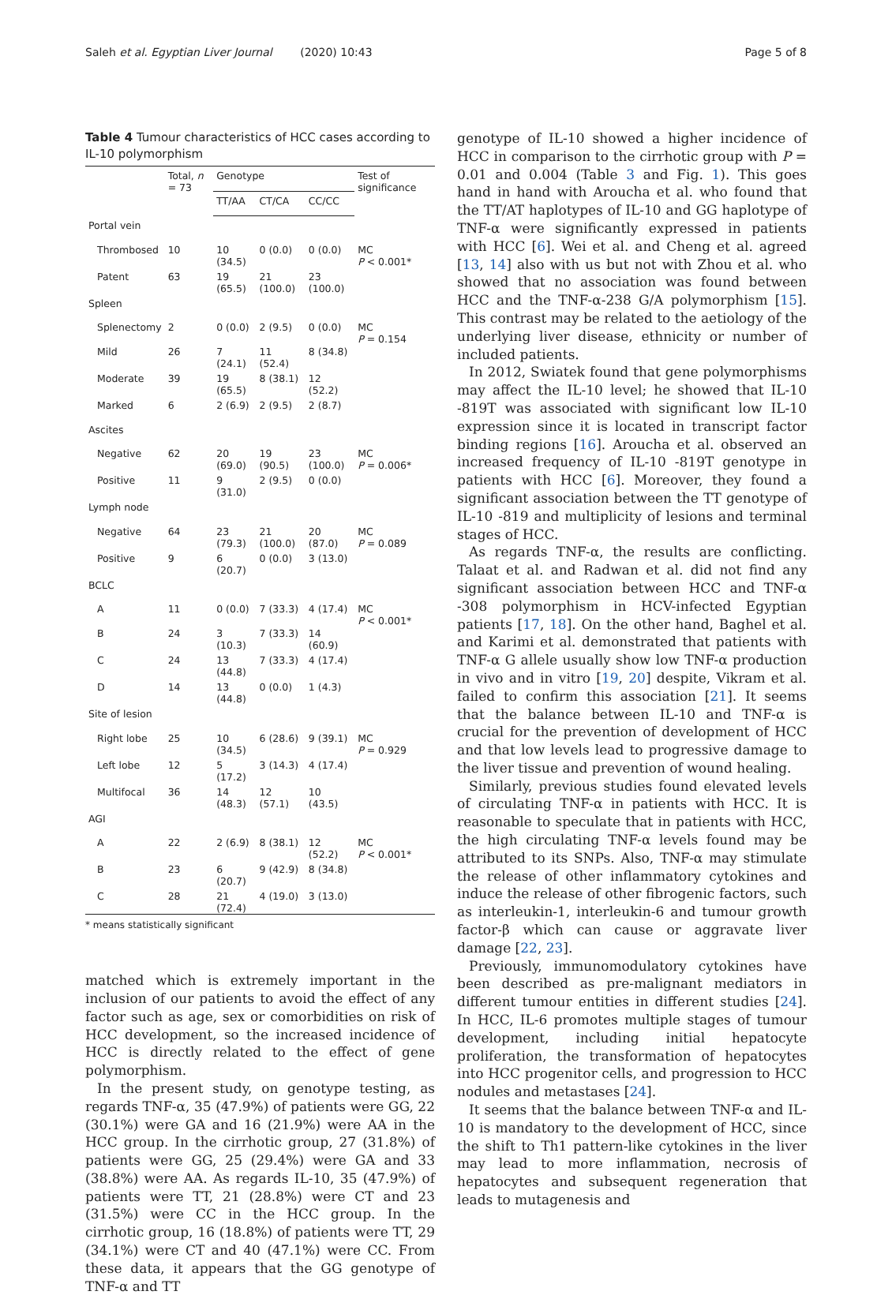Saleh et al. Egyptian Liver Journal (2020) 10:43 Page 5 of 8
Table 4 Tumour characteristics of HCC cases according to IL-10 polymorphism
| | Total, n = 73 | Genotype | | | Test of significance |
| --- | --- | --- | --- | --- | --- |
| | | TT/AA | CT/CA | CC/CC | |
| Portal vein | | | | | |
| Thrombosed | 10 | 10 (34.5) | 0 (0.0) | 0 (0.0) | MC P < 0.001* |
| Patent | 63 | 19 (65.5) | 21 (100.0) | 23 (100.0) | |
| Spleen | | | | | |
| Splenectomy | 2 | 0 (0.0) | 2 (9.5) | 0 (0.0) | MC P = 0.154 |
| Mild | 26 | 7 (24.1) | 11 (52.4) | 8 (34.8) | |
| Moderate | 39 | 19 (65.5) | 8 (38.1) | 12 (52.2) | |
| Marked | 6 | 2 (6.9) | 2 (9.5) | 2 (8.7) | |
| Ascites | | | | | |
| Negative | 62 | 20 (69.0) | 19 (90.5) | 23 (100.0) | MC P = 0.006* |
| Positive | 11 | 9 (31.0) | 2 (9.5) | 0 (0.0) | |
| Lymph node | | | | | |
| Negative | 64 | 23 (79.3) | 21 (100.0) | 20 (87.0) | MC P = 0.089 |
| Positive | 9 | 6 (20.7) | 0 (0.0) | 3 (13.0) | |
| BCLC | | | | | |
| A | 11 | 0 (0.0) | 7 (33.3) | 4 (17.4) | MC P < 0.001* |
| B | 24 | 3 (10.3) | 7 (33.3) | 14 (60.9) | |
| C | 24 | 13 (44.8) | 7 (33.3) | 4 (17.4) | |
| D | 14 | 13 (44.8) | 0 (0.0) | 1 (4.3) | |
| Site of lesion | | | | | |
| Right lobe | 25 | 10 (34.5) | 6 (28.6) | 9 (39.1) | MC P = 0.929 |
| Left lobe | 12 | 5 (17.2) | 3 (14.3) | 4 (17.4) | |
| Multifocal | 36 | 14 (48.3) | 12 (57.1) | 10 (43.5) | |
| AGI | | | | | |
| A | 22 | 2 (6.9) | 8 (38.1) | 12 (52.2) | MC P < 0.001* |
| B | 23 | 6 (20.7) | 9 (42.9) | 8 (34.8) | |
| C | 28 | 21 (72.4) | 4 (19.0) | 3 (13.0) | |
* means statistically significant
matched which is extremely important in the inclusion of our patients to avoid the effect of any factor such as age, sex or comorbidities on risk of HCC development, so the increased incidence of HCC is directly related to the effect of gene polymorphism.
In the present study, on genotype testing, as regards TNF-α, 35 (47.9%) of patients were GG, 22 (30.1%) were GA and 16 (21.9%) were AA in the HCC group. In the cirrhotic group, 27 (31.8%) of patients were GG, 25 (29.4%) were GA and 33 (38.8%) were AA. As regards IL-10, 35 (47.9%) of patients were TT, 21 (28.8%) were CT and 23 (31.5%) were CC in the HCC group. In the cirrhotic group, 16 (18.8%) of patients were TT, 29 (34.1%) were CT and 40 (47.1%) were CC. From these data, it appears that the GG genotype of TNF-α and TT
genotype of IL-10 showed a higher incidence of HCC in comparison to the cirrhotic group with P = 0.01 and 0.004 (Table 3 and Fig. 1). This goes hand in hand with Aroucha et al. who found that the TT/AT haplotypes of IL-10 and GG haplotype of TNF-α were significantly expressed in patients with HCC [6]. Wei et al. and Cheng et al. agreed [13, 14] also with us but not with Zhou et al. who showed that no association was found between HCC and the TNF-α-238 G/A polymorphism [15]. This contrast may be related to the aetiology of the underlying liver disease, ethnicity or number of included patients.
In 2012, Swiatek found that gene polymorphisms may affect the IL-10 level; he showed that IL-10 -819T was associated with significant low IL-10 expression since it is located in transcript factor binding regions [16]. Aroucha et al. observed an increased frequency of IL-10 -819T genotype in patients with HCC [6]. Moreover, they found a significant association between the TT genotype of IL-10 -819 and multiplicity of lesions and terminal stages of HCC.
As regards TNF-α, the results are conflicting. Talaat et al. and Radwan et al. did not find any significant association between HCC and TNF-α -308 polymorphism in HCV-infected Egyptian patients [17, 18]. On the other hand, Baghel et al. and Karimi et al. demonstrated that patients with TNF-α G allele usually show low TNF-α production in vivo and in vitro [19, 20] despite, Vikram et al. failed to confirm this association [21]. It seems that the balance between IL-10 and TNF-α is crucial for the prevention of development of HCC and that low levels lead to progressive damage to the liver tissue and prevention of wound healing.
Similarly, previous studies found elevated levels of circulating TNF-α in patients with HCC. It is reasonable to speculate that in patients with HCC, the high circulating TNF-α levels found may be attributed to its SNPs. Also, TNF-α may stimulate the release of other inflammatory cytokines and induce the release of other fibrogenic factors, such as interleukin-1, interleukin-6 and tumour growth factor-β which can cause or aggravate liver damage [22, 23].
Previously, immunomodulatory cytokines have been described as pre-malignant mediators in different tumour entities in different studies [24]. In HCC, IL-6 promotes multiple stages of tumour development, including initial hepatocyte proliferation, the transformation of hepatocytes into HCC progenitor cells, and progression to HCC nodules and metastases [24].
It seems that the balance between TNF-α and IL-10 is mandatory to the development of HCC, since the shift to Th1 pattern-like cytokines in the liver may lead to more inflammation, necrosis of hepatocytes and subsequent regeneration that leads to mutagenesis and